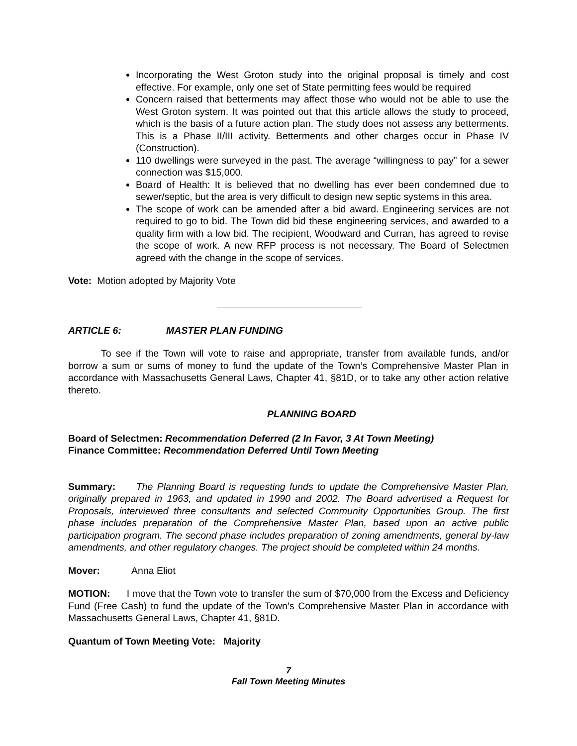Incorporating the West Groton study into the original proposal is timely and cost effective. For example, only one set of State permitting fees would be required
Concern raised that betterments may affect those who would not be able to use the West Groton system. It was pointed out that this article allows the study to proceed, which is the basis of a future action plan. The study does not assess any betterments. This is a Phase II/III activity. Betterments and other charges occur in Phase IV (Construction).
110 dwellings were surveyed in the past. The average “willingness to pay” for a sewer connection was $15,000.
Board of Health: It is believed that no dwelling has ever been condemned due to sewer/septic, but the area is very difficult to design new septic systems in this area.
The scope of work can be amended after a bid award. Engineering services are not required to go to bid. The Town did bid these engineering services, and awarded to a quality firm with a low bid. The recipient, Woodward and Curran, has agreed to revise the scope of work. A new RFP process is not necessary. The Board of Selectmen agreed with the change in the scope of services.
Vote: Motion adopted by Majority Vote
ARTICLE 6: MASTER PLAN FUNDING
To see if the Town will vote to raise and appropriate, transfer from available funds, and/or borrow a sum or sums of money to fund the update of the Town’s Comprehensive Master Plan in accordance with Massachusetts General Laws, Chapter 41, §81D, or to take any other action relative thereto.
PLANNING BOARD
Board of Selectmen: Recommendation Deferred (2 In Favor, 3 At Town Meeting)
Finance Committee: Recommendation Deferred Until Town Meeting
Summary: The Planning Board is requesting funds to update the Comprehensive Master Plan, originally prepared in 1963, and updated in 1990 and 2002. The Board advertised a Request for Proposals, interviewed three consultants and selected Community Opportunities Group. The first phase includes preparation of the Comprehensive Master Plan, based upon an active public participation program. The second phase includes preparation of zoning amendments, general by-law amendments, and other regulatory changes. The project should be completed within 24 months.
Mover: Anna Eliot
MOTION: I move that the Town vote to transfer the sum of $70,000 from the Excess and Deficiency Fund (Free Cash) to fund the update of the Town’s Comprehensive Master Plan in accordance with Massachusetts General Laws, Chapter 41, §81D.
Quantum of Town Meeting Vote: Majority
7
Fall Town Meeting Minutes